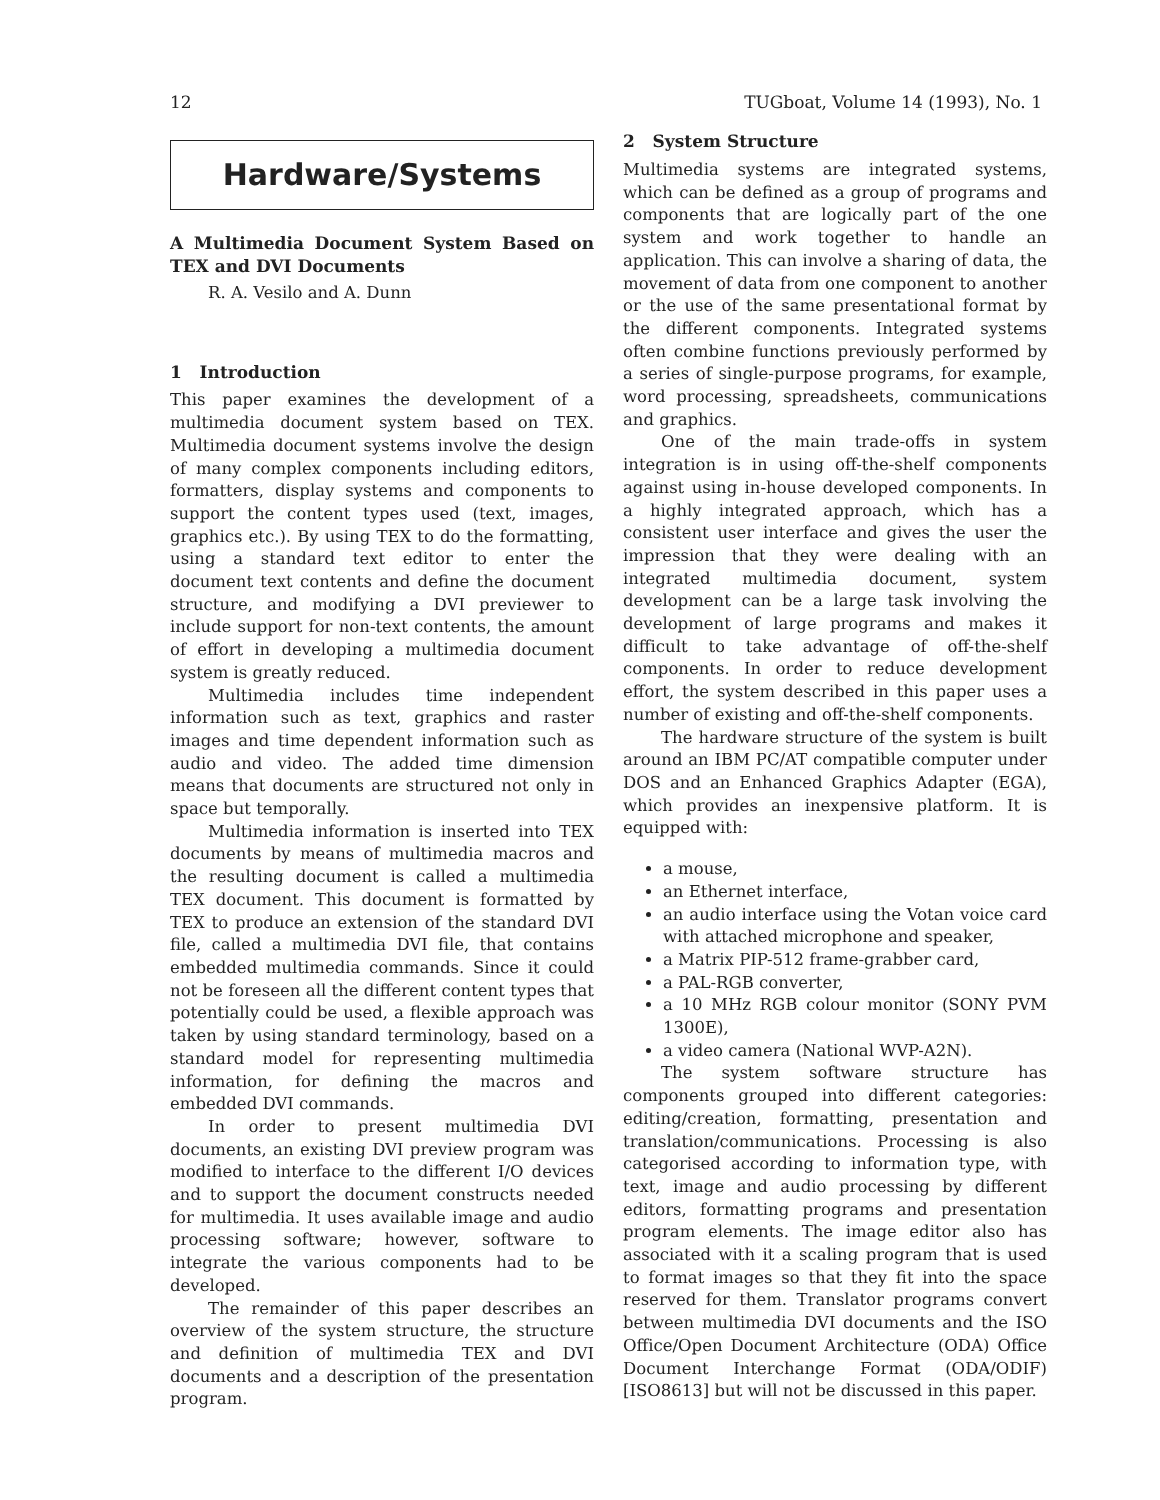12 TUGboat, Volume 14 (1993), No. 1
Hardware/Systems
A Multimedia Document System Based on TEX and DVI Documents
R. A. Vesilo and A. Dunn
1 Introduction
This paper examines the development of a multimedia document system based on TEX. Multimedia document systems involve the design of many complex components including editors, formatters, display systems and components to support the content types used (text, images, graphics etc.). By using TEX to do the formatting, using a standard text editor to enter the document text contents and define the document structure, and modifying a DVI previewer to include support for non-text contents, the amount of effort in developing a multimedia document system is greatly reduced.
Multimedia includes time independent information such as text, graphics and raster images and time dependent information such as audio and video. The added time dimension means that documents are structured not only in space but temporally.
Multimedia information is inserted into TEX documents by means of multimedia macros and the resulting document is called a multimedia TEX document. This document is formatted by TEX to produce an extension of the standard DVI file, called a multimedia DVI file, that contains embedded multimedia commands. Since it could not be foreseen all the different content types that potentially could be used, a flexible approach was taken by using standard terminology, based on a standard model for representing multimedia information, for defining the macros and embedded DVI commands.
In order to present multimedia DVI documents, an existing DVI preview program was modified to interface to the different I/O devices and to support the document constructs needed for multimedia. It uses available image and audio processing software; however, software to integrate the various components had to be developed.
The remainder of this paper describes an overview of the system structure, the structure and definition of multimedia TEX and DVI documents and a description of the presentation program.
2 System Structure
Multimedia systems are integrated systems, which can be defined as a group of programs and components that are logically part of the one system and work together to handle an application. This can involve a sharing of data, the movement of data from one component to another or the use of the same presentational format by the different components. Integrated systems often combine functions previously performed by a series of single-purpose programs, for example, word processing, spreadsheets, communications and graphics.
One of the main trade-offs in system integration is in using off-the-shelf components against using in-house developed components. In a highly integrated approach, which has a consistent user interface and gives the user the impression that they were dealing with an integrated multimedia document, system development can be a large task involving the development of large programs and makes it difficult to take advantage of off-the-shelf components. In order to reduce development effort, the system described in this paper uses a number of existing and off-the-shelf components.
The hardware structure of the system is built around an IBM PC/AT compatible computer under DOS and an Enhanced Graphics Adapter (EGA), which provides an inexpensive platform. It is equipped with:
a mouse,
an Ethernet interface,
an audio interface using the Votan voice card with attached microphone and speaker,
a Matrix PIP-512 frame-grabber card,
a PAL-RGB converter,
a 10 MHz RGB colour monitor (SONY PVM 1300E),
a video camera (National WVP-A2N).
The system software structure has components grouped into different categories: editing/creation, formatting, presentation and translation/communications. Processing is also categorised according to information type, with text, image and audio processing by different editors, formatting programs and presentation program elements. The image editor also has associated with it a scaling program that is used to format images so that they fit into the space reserved for them. Translator programs convert between multimedia DVI documents and the ISO Office/Open Document Architecture (ODA) Office Document Interchange Format (ODA/ODIF) [ISO8613] but will not be discussed in this paper.